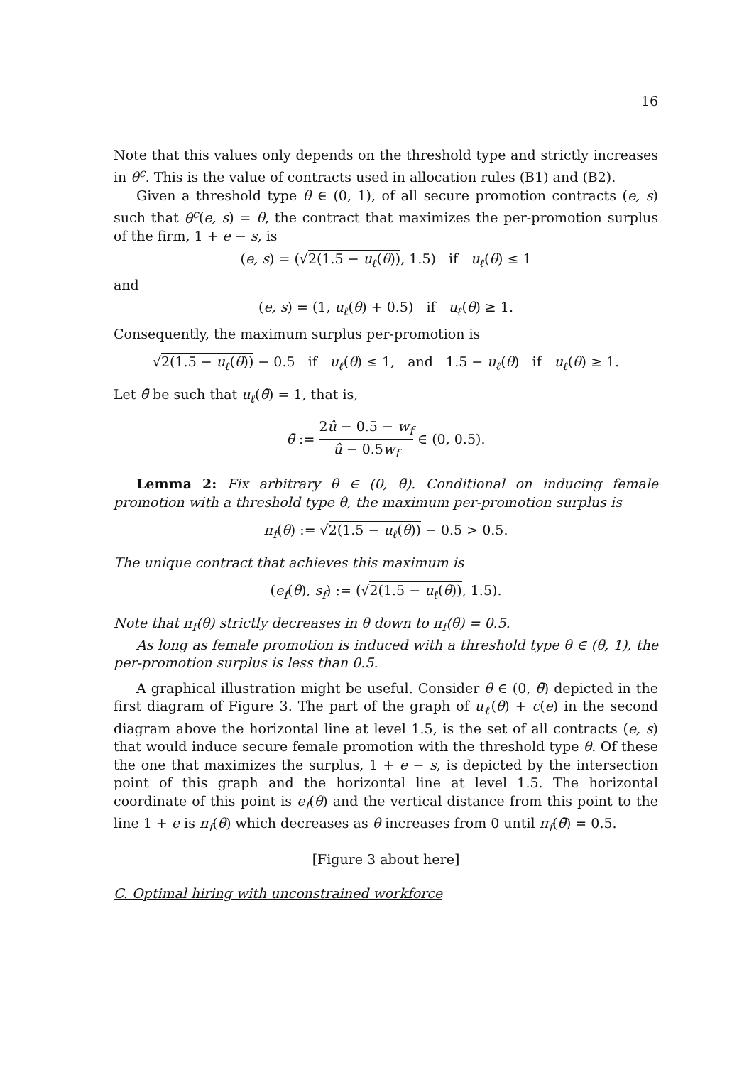16
Note that this values only depends on the threshold type and strictly increases in θ<sup>c</sup>. This is the value of contracts used in allocation rules (B1) and (B2).
Given a threshold type θ ∈ (0, 1), of all secure promotion contracts (e, s) such that θ<sup>c</sup>(e, s) = θ, the contract that maximizes the per-promotion surplus of the firm, 1 + e − s, is
(e, s) = (√2(1.5 − u<sub>ℓ</sub>(θ)), 1.5) if u<sub>ℓ</sub>(θ) ≤ 1
and
(e, s) = (1, u<sub>ℓ</sub>(θ) + 0.5) if u<sub>ℓ</sub>(θ) ≥ 1.
Consequently, the maximum surplus per-promotion is
√2(1.5 − u<sub>ℓ</sub>(θ)) − 0.5 if u<sub>ℓ</sub>(θ) ≤ 1, and 1.5 − u<sub>ℓ</sub>(θ) if u<sub>ℓ</sub>(θ) ≥ 1.
Let θ̄ be such that u<sub>ℓ</sub>(θ̄) = 1, that is,
θ̄ := 2û − 0.5 − w<sub>f</sub> û − 0.5w<sub>f</sub> ∈ (0, 0.5).
Lemma 2: Fix arbitrary θ ∈ (0, θ̄). Conditional on inducing female promotion with a threshold type θ, the maximum per-promotion surplus is
π<sub>f</sub>(θ) := √2(1.5 − u<sub>ℓ</sub>(θ)) − 0.5 > 0.5.
The unique contract that achieves this maximum is
(e<sub>f</sub>(θ), s<sub>f</sub>) := (√2(1.5 − u<sub>ℓ</sub>(θ)), 1.5).
Note that π<sub>f</sub>(θ) strictly decreases in θ down to π<sub>f</sub>(θ̄) = 0.5.
As long as female promotion is induced with a threshold type θ ∈ (θ̄, 1), the per-promotion surplus is less than 0.5.
A graphical illustration might be useful. Consider θ ∈ (0, θ̄) depicted in the first diagram of Figure 3. The part of the graph of u<sub>ℓ</sub>(θ) + c(e) in the second diagram above the horizontal line at level 1.5, is the set of all contracts (e, s) that would induce secure female promotion with the threshold type θ. Of these the one that maximizes the surplus, 1 + e − s, is depicted by the intersection point of this graph and the horizontal line at level 1.5. The horizontal coordinate of this point is e<sub>f</sub>(θ) and the vertical distance from this point to the line 1 + e is π<sub>f</sub>(θ) which decreases as θ increases from 0 until π<sub>f</sub>(θ̄) = 0.5.
[Figure 3 about here]
C. Optimal hiring with unconstrained workforce